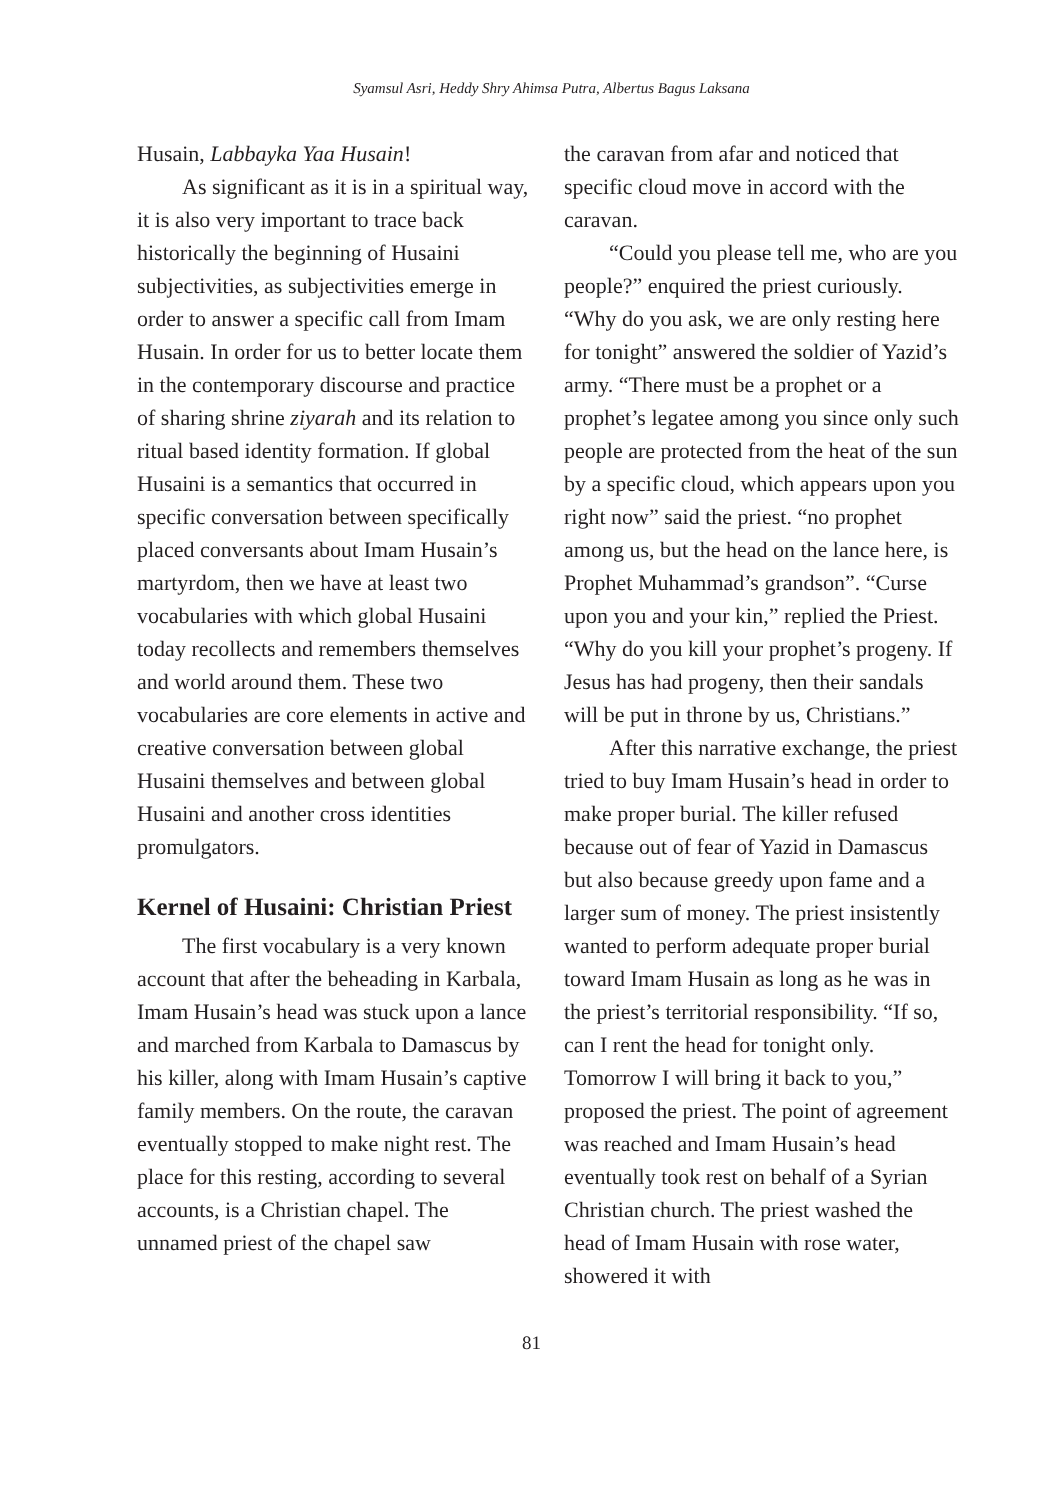Syamsul Asri, Heddy Shry Ahimsa Putra, Albertus Bagus Laksana
Husain, Labbayka Yaa Husain!
As significant as it is in a spiritual way, it is also very important to trace back historically the beginning of Husaini subjectivities, as subjectivities emerge in order to answer a specific call from Imam Husain. In order for us to better locate them in the contemporary discourse and practice of sharing shrine ziyarah and its relation to ritual based identity formation. If global Husaini is a semantics that occurred in specific conversation between specifically placed conversants about Imam Husain’s martyrdom, then we have at least two vocabularies with which global Husaini today recollects and remembers themselves and world around them. These two vocabularies are core elements in active and creative conversation between global Husaini themselves and between global Husaini and another cross identities promulgators.
Kernel of Husaini: Christian Priest
The first vocabulary is a very known account that after the beheading in Karbala, Imam Husain’s head was stuck upon a lance and marched from Karbala to Damascus by his killer, along with Imam Husain’s captive family members. On the route, the caravan eventually stopped to make night rest. The place for this resting, according to several accounts, is a Christian chapel. The unnamed priest of the chapel saw
the caravan from afar and noticed that specific cloud move in accord with the caravan.
“Could you please tell me, who are you people?” enquired the priest curiously. “Why do you ask, we are only resting here for tonight” answered the soldier of Yazid’s army. “There must be a prophet or a prophet’s legatee among you since only such people are protected from the heat of the sun by a specific cloud, which appears upon you right now” said the priest. “no prophet among us, but the head on the lance here, is Prophet Muhammad’s grandson”. “Curse upon you and your kin,” replied the Priest. “Why do you kill your prophet’s progeny. If Jesus has had progeny, then their sandals will be put in throne by us, Christians.”
After this narrative exchange, the priest tried to buy Imam Husain’s head in order to make proper burial. The killer refused because out of fear of Yazid in Damascus but also because greedy upon fame and a larger sum of money. The priest insistently wanted to perform adequate proper burial toward Imam Husain as long as he was in the priest’s territorial responsibility. “If so, can I rent the head for tonight only. Tomorrow I will bring it back to you,” proposed the priest. The point of agreement was reached and Imam Husain’s head eventually took rest on behalf of a Syrian Christian church. The priest washed the head of Imam Husain with rose water, showered it with
81